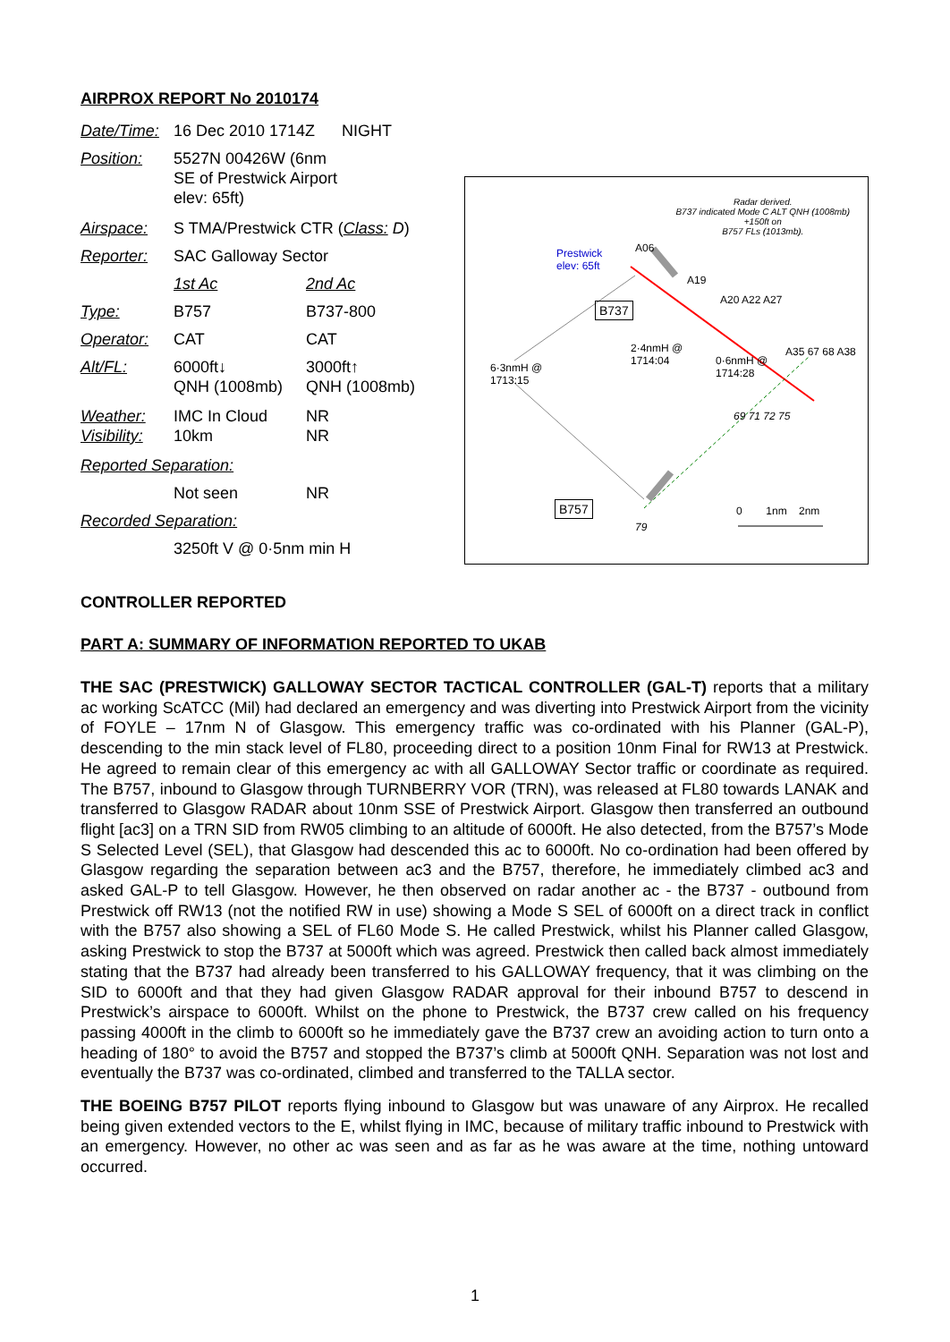AIRPROX REPORT No 2010174
| Date/Time: | 16 Dec 2010 1714Z NIGHT | |
| Position: | 5527N 00426W (6nm SE of Prestwick Airport elev: 65ft) | |
| Airspace: | S TMA/Prestwick CTR ( Class: D ) | |
| Reporter: | SAC Galloway Sector | |
| | 1st Ac | 2nd Ac |
| Type: | B757 | B737-800 |
| Operator: | CAT | CAT |
| Alt/FL: | 6000ft↓ QNH (1008mb) | 3000ft↑ QNH (1008mb) |
| Weather: Visibility: | IMC In Cloud 10km | NR NR |
| Reported Separation: | | |
| | Not seen | NR |
| Recorded Separation: | | |
| | 3250ft V @ 0·5nm min H | |
Radar derived.
B737 indicated Mode C ALT QNH (1008mb)
+150ft on
B757 FLs (1013mb).
Prestwick
elev: 65ft
A06
A19
B737
A20 A22 A27
2·4nmH @
1714:04
0·6nmH @
1714:28
A35 67 68 A38
6·3nmH @
1713:15
69 71 72 75
B757
79
0 1nm 2nm
CONTROLLER REPORTED
PART A: SUMMARY OF INFORMATION REPORTED TO UKAB
THE SAC (PRESTWICK) GALLOWAY SECTOR TACTICAL CONTROLLER (GAL-T) reports that a military ac working ScATCC (Mil) had declared an emergency and was diverting into Prestwick Airport from the vicinity of FOYLE – 17nm N of Glasgow. This emergency traffic was co-ordinated with his Planner (GAL-P), descending to the min stack level of FL80, proceeding direct to a position 10nm Final for RW13 at Prestwick. He agreed to remain clear of this emergency ac with all GALLOWAY Sector traffic or coordinate as required. The B757, inbound to Glasgow through TURNBERRY VOR (TRN), was released at FL80 towards LANAK and transferred to Glasgow RADAR about 10nm SSE of Prestwick Airport. Glasgow then transferred an outbound flight [ac3] on a TRN SID from RW05 climbing to an altitude of 6000ft. He also detected, from the B757’s Mode S Selected Level (SEL), that Glasgow had descended this ac to 6000ft. No co-ordination had been offered by Glasgow regarding the separation between ac3 and the B757, therefore, he immediately climbed ac3 and asked GAL-P to tell Glasgow. However, he then observed on radar another ac - the B737 - outbound from Prestwick off RW13 (not the notified RW in use) showing a Mode S SEL of 6000ft on a direct track in conflict with the B757 also showing a SEL of FL60 Mode S. He called Prestwick, whilst his Planner called Glasgow, asking Prestwick to stop the B737 at 5000ft which was agreed. Prestwick then called back almost immediately stating that the B737 had already been transferred to his GALLOWAY frequency, that it was climbing on the SID to 6000ft and that they had given Glasgow RADAR approval for their inbound B757 to descend in Prestwick’s airspace to 6000ft. Whilst on the phone to Prestwick, the B737 crew called on his frequency passing 4000ft in the climb to 6000ft so he immediately gave the B737 crew an avoiding action to turn onto a heading of 180° to avoid the B757 and stopped the B737’s climb at 5000ft QNH. Separation was not lost and eventually the B737 was co-ordinated, climbed and transferred to the TALLA sector.
THE BOEING B757 PILOT reports flying inbound to Glasgow but was unaware of any Airprox. He recalled being given extended vectors to the E, whilst flying in IMC, because of military traffic inbound to Prestwick with an emergency. However, no other ac was seen and as far as he was aware at the time, nothing untoward occurred.
1